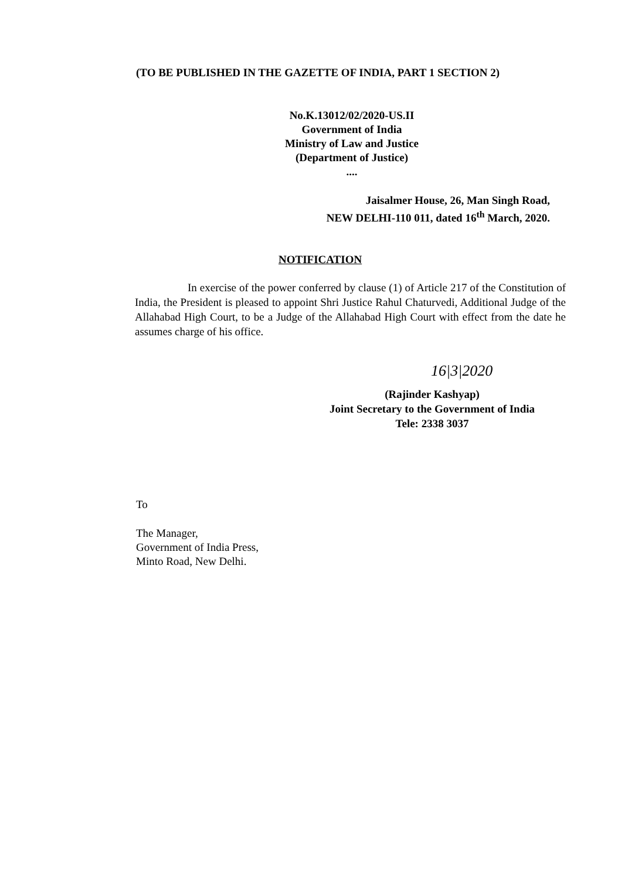(TO BE PUBLISHED IN THE GAZETTE OF INDIA, PART 1 SECTION 2)
No.K.13012/02/2020-US.II
Government of India
Ministry of Law and Justice
(Department of Justice)
....
Jaisalmer House, 26, Man Singh Road,
NEW DELHI-110 011, dated 16<sup>th</sup> March, 2020.
NOTIFICATION
In exercise of the power conferred by clause (1) of Article 217 of the Constitution of India, the President is pleased to appoint Shri Justice Rahul Chaturvedi, Additional Judge of the Allahabad High Court, to be a Judge of the Allahabad High Court with effect from the date he assumes charge of his office.
16|3|2020
(Rajinder Kashyap)
Joint Secretary to the Government of India
Tele: 2338 3037
To
The Manager,
Government of India Press,
Minto Road, New Delhi.